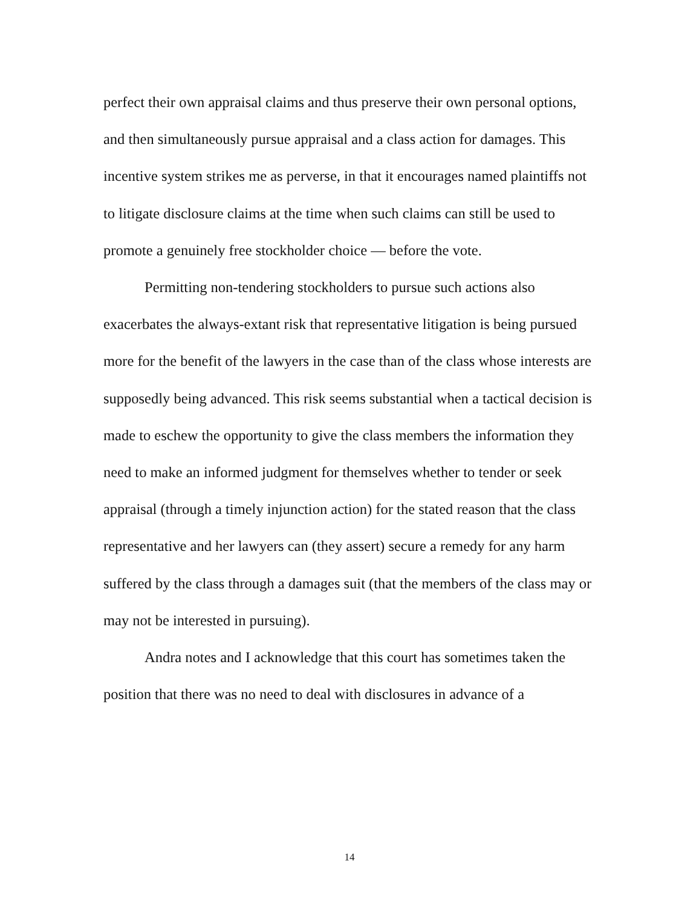perfect their own appraisal claims and thus preserve their own personal options, and then simultaneously pursue appraisal and a class action for damages. This incentive system strikes me as perverse, in that it encourages named plaintiffs not to litigate disclosure claims at the time when such claims can still be used to promote a genuinely free stockholder choice — before the vote.
Permitting non-tendering stockholders to pursue such actions also exacerbates the always-extant risk that representative litigation is being pursued more for the benefit of the lawyers in the case than of the class whose interests are supposedly being advanced. This risk seems substantial when a tactical decision is made to eschew the opportunity to give the class members the information they need to make an informed judgment for themselves whether to tender or seek appraisal (through a timely injunction action) for the stated reason that the class representative and her lawyers can (they assert) secure a remedy for any harm suffered by the class through a damages suit (that the members of the class may or may not be interested in pursuing).
Andra notes and I acknowledge that this court has sometimes taken the position that there was no need to deal with disclosures in advance of a
14